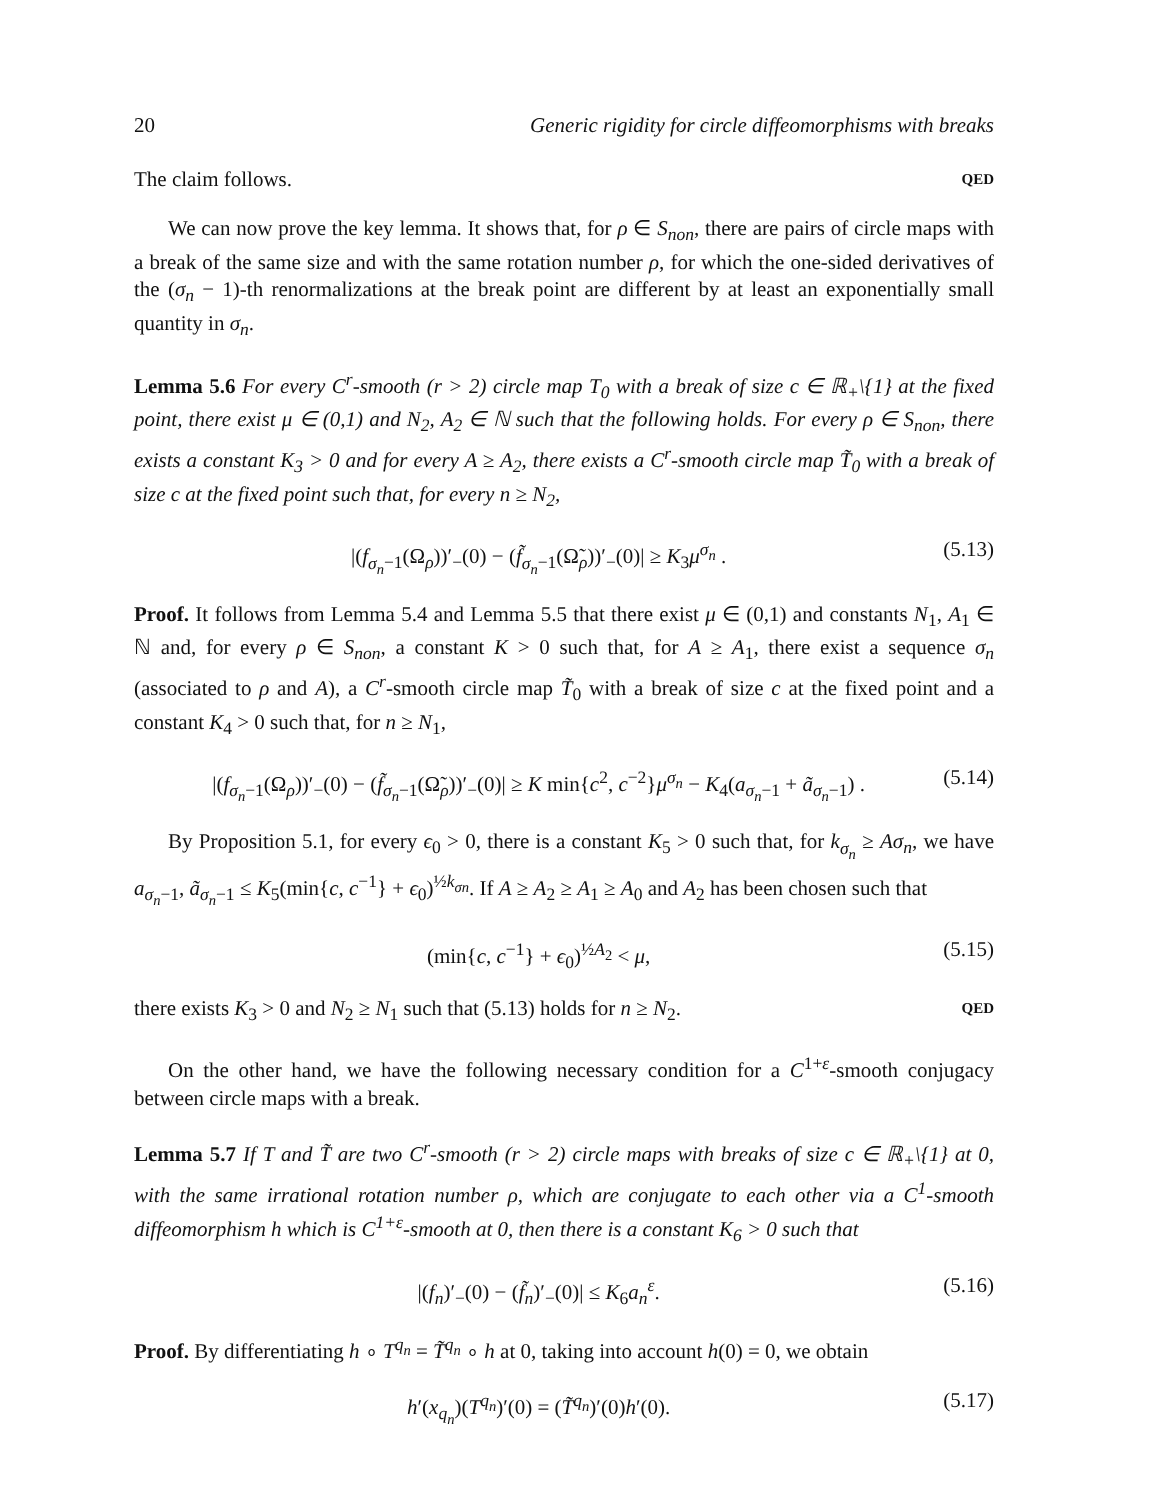20 Generic rigidity for circle diffeomorphisms with breaks
The claim follows. QED
We can now prove the key lemma. It shows that, for ρ ∈ S<sub>non</sub>, there are pairs of circle maps with a break of the same size and with the same rotation number ρ, for which the one-sided derivatives of the (σ<sub>n</sub> − 1)-th renormalizations at the break point are different by at least an exponentially small quantity in σ<sub>n</sub>.
Lemma 5.6 For every C<sup>r</sup>-smooth (r > 2) circle map T<sub>0</sub> with a break of size c ∈ ℝ<sub>+</sub>\{1} at the fixed point, there exist μ ∈ (0,1) and N<sub>2</sub>, A<sub>2</sub> ∈ ℕ such that the following holds. For every ρ ∈ S<sub>non</sub>, there exists a constant K<sub>3</sub> > 0 and for every A ≥ A<sub>2</sub>, there exists a C<sup>r</sup>-smooth circle map T̃<sub>0</sub> with a break of size c at the fixed point such that, for every n ≥ N<sub>2</sub>,
|(f<sub>σ<sub>n</sub>−1</sub>(Ω<sub>ρ</sub>))′<sub>−</sub>(0) − (f̃<sub>σ<sub>n</sub>−1</sub>(Ω̃<sub>ρ</sub>))′<sub>−</sub>(0)| ≥ K<sub>3</sub>μ<sup>σ<sub>n</sub></sup> . (5.13)
Proof. It follows from Lemma 5.4 and Lemma 5.5 that there exist μ ∈ (0,1) and constants N<sub>1</sub>, A<sub>1</sub> ∈ ℕ and, for every ρ ∈ S<sub>non</sub>, a constant K > 0 such that, for A ≥ A<sub>1</sub>, there exist a sequence σ<sub>n</sub> (associated to ρ and A), a C<sup>r</sup>-smooth circle map T̃<sub>0</sub> with a break of size c at the fixed point and a constant K<sub>4</sub> > 0 such that, for n ≥ N<sub>1</sub>,
|(f<sub>σ<sub>n</sub>−1</sub>(Ω<sub>ρ</sub>))′<sub>−</sub>(0) − (f̃<sub>σ<sub>n</sub>−1</sub>(Ω̃<sub>ρ</sub>))′<sub>−</sub>(0)| ≥ K min{c<sup>2</sup>, c<sup>−2</sup>}μ<sup>σ<sub>n</sub></sup> − K<sub>4</sub>(a<sub>σ<sub>n</sub>−1</sub> + ã<sub>σ<sub>n</sub>−1</sub>) . (5.14)
By Proposition 5.1, for every ϵ<sub>0</sub> > 0, there is a constant K<sub>5</sub> > 0 such that, for k<sub>σ<sub>n</sub></sub> ≥ Aσ<sub>n</sub>, we have a<sub>σ<sub>n</sub>−1</sub>, ã<sub>σ<sub>n</sub>−1</sub> ≤ K<sub>5</sub>(min{c, c<sup>−1</sup>} + ϵ<sub>0</sub>)<sup>½k<sub>σn</sub></sup>. If A ≥ A<sub>2</sub> ≥ A<sub>1</sub> ≥ A<sub>0</sub> and A<sub>2</sub> has been chosen such that
(min{c, c<sup>−1</sup>} + ϵ<sub>0</sub>)<sup>½A<sub>2</sub></sup> < μ, (5.15)
there exists K<sub>3</sub> > 0 and N<sub>2</sub> ≥ N<sub>1</sub> such that (5.13) holds for n ≥ N<sub>2</sub>. QED
On the other hand, we have the following necessary condition for a C<sup>1+ε</sup>-smooth conjugacy between circle maps with a break.
Lemma 5.7 If T and T̃ are two C<sup>r</sup>-smooth (r > 2) circle maps with breaks of size c ∈ ℝ<sub>+</sub>\{1} at 0, with the same irrational rotation number ρ, which are conjugate to each other via a C<sup>1</sup>-smooth diffeomorphism h which is C<sup>1+ε</sup>-smooth at 0, then there is a constant K<sub>6</sub> > 0 such that
|(f<sub>n</sub>)′<sub>−</sub>(0) − (f̃<sub>n</sub>)′<sub>−</sub>(0)| ≤ K<sub>6</sub>a<sub>n</sub><sup>ε</sup>. (5.16)
Proof. By differentiating h ∘ T<sup>q<sub>n</sub></sup> = T̃<sup>q<sub>n</sub></sup> ∘ h at 0, taking into account h(0) = 0, we obtain
h′(x<sub>q<sub>n</sub></sub>)(T<sup>q<sub>n</sub></sup>)′(0) = (T̃<sup>q<sub>n</sub></sup>)′(0)h′(0). (5.17)